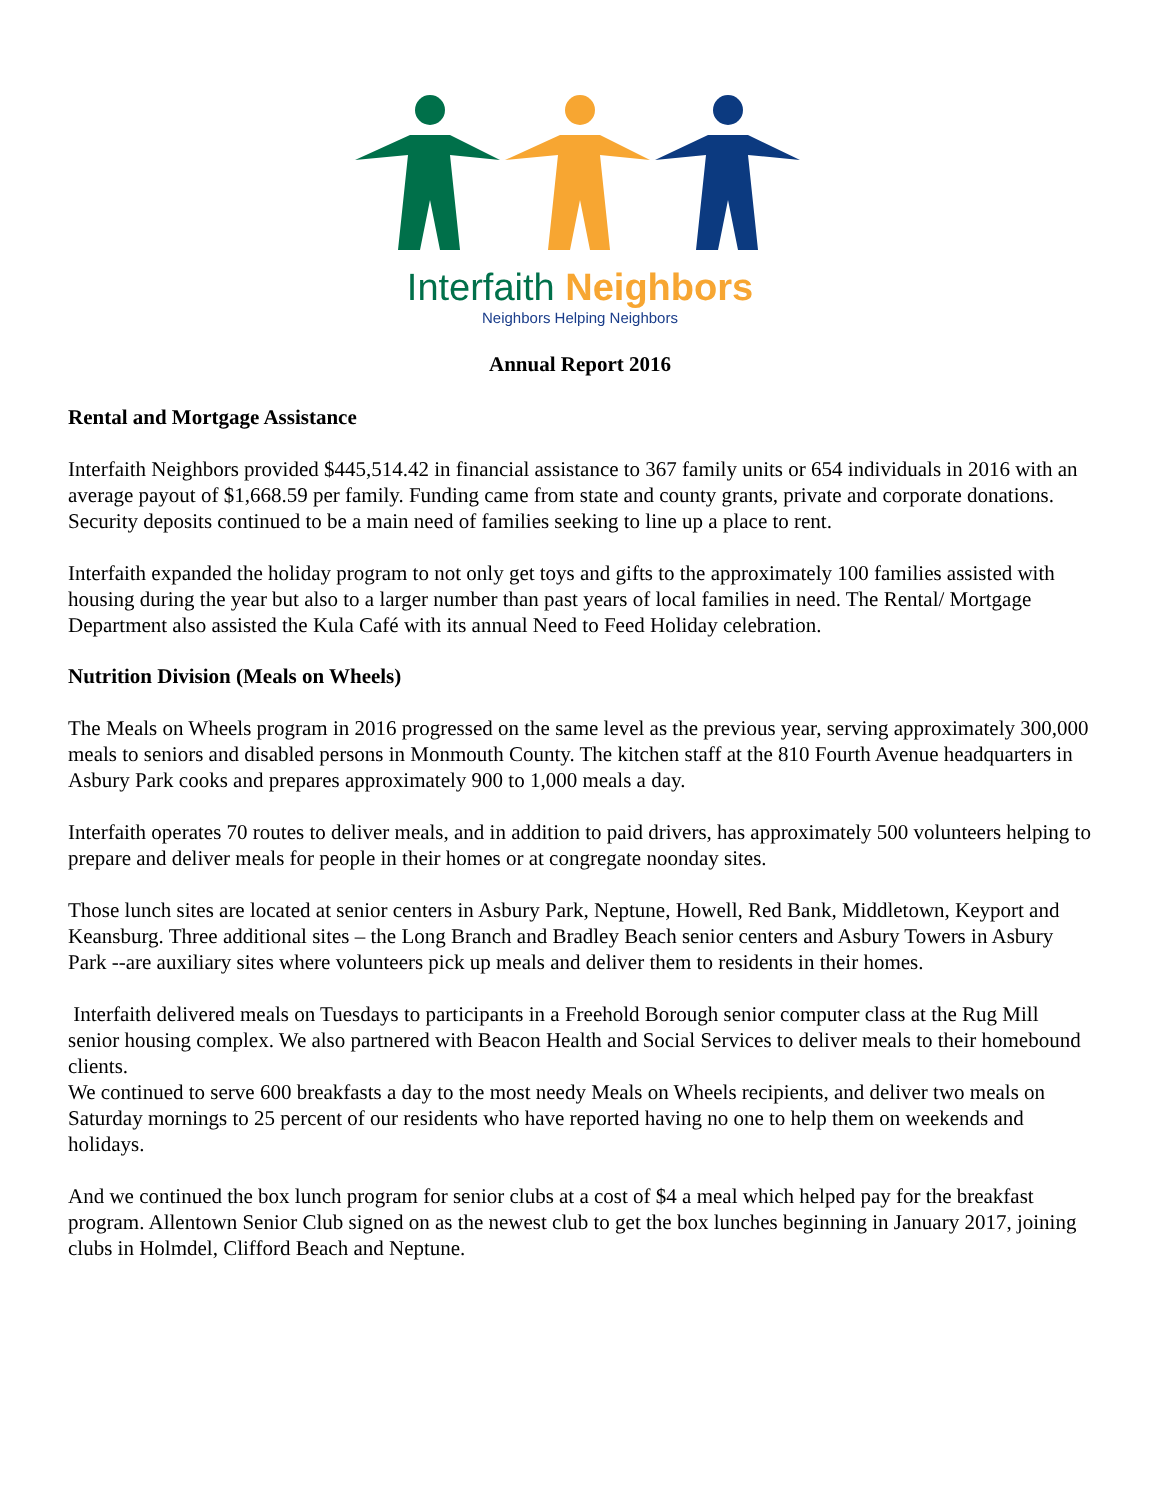Interfaith Neighbors
Neighbors Helping Neighbors
Annual Report 2016
Rental and Mortgage Assistance
Interfaith Neighbors provided $445,514.42 in financial assistance to 367 family units or 654 individuals in 2016 with an average payout of $1,668.59 per family. Funding came from state and county grants, private and corporate donations.
Security deposits continued to be a main need of families seeking to line up a place to rent.
Interfaith expanded the holiday program to not only get toys and gifts to the approximately 100 families assisted with housing during the year but also to a larger number than past years of local families in need. The Rental/ Mortgage Department also assisted the Kula Café with its annual Need to Feed Holiday celebration.
Nutrition Division (Meals on Wheels)
The Meals on Wheels program in 2016 progressed on the same level as the previous year, serving approximately 300,000 meals to seniors and disabled persons in Monmouth County. The kitchen staff at the 810 Fourth Avenue headquarters in Asbury Park cooks and prepares approximately 900 to 1,000 meals a day.
Interfaith operates 70 routes to deliver meals, and in addition to paid drivers, has approximately 500 volunteers helping to prepare and deliver meals for people in their homes or at congregate noonday sites.
Those lunch sites are located at senior centers in Asbury Park, Neptune, Howell, Red Bank, Middletown, Keyport and Keansburg. Three additional sites – the Long Branch and Bradley Beach senior centers and Asbury Towers in Asbury Park --are auxiliary sites where volunteers pick up meals and deliver them to residents in their homes.
Interfaith delivered meals on Tuesdays to participants in a Freehold Borough senior computer class at the Rug Mill senior housing complex. We also partnered with Beacon Health and Social Services to deliver meals to their homebound clients.
We continued to serve 600 breakfasts a day to the most needy Meals on Wheels recipients, and deliver two meals on Saturday mornings to 25 percent of our residents who have reported having no one to help them on weekends and holidays.
And we continued the box lunch program for senior clubs at a cost of $4 a meal which helped pay for the breakfast program. Allentown Senior Club signed on as the newest club to get the box lunches beginning in January 2017, joining clubs in Holmdel, Clifford Beach and Neptune.